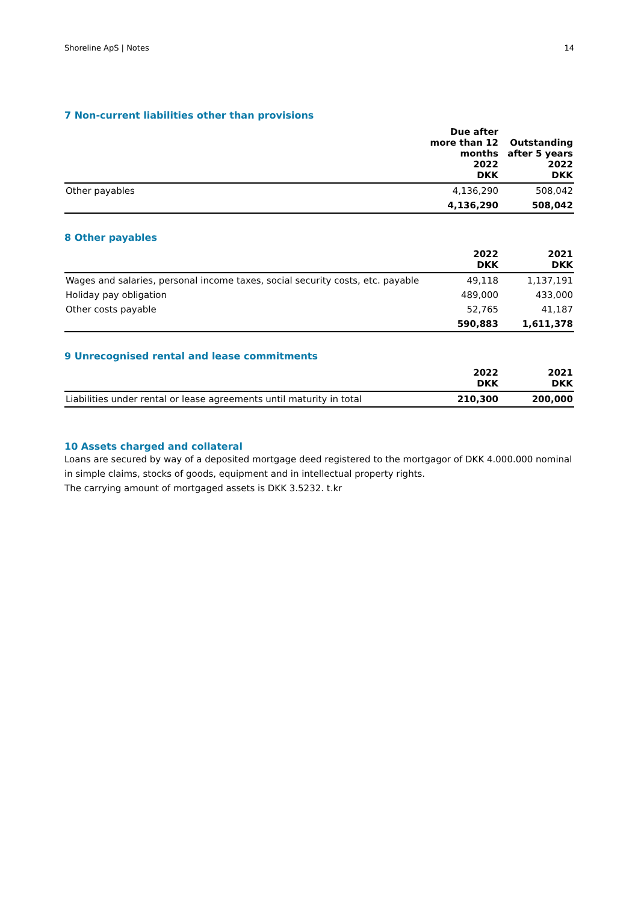Shoreline ApS | Notes 14
7 Non-current liabilities other than provisions
| | Due after more than 12 months 2022 DKK | Outstanding after 5 years 2022 DKK |
| --- | --- | --- |
| Other payables | 4,136,290 | 508,042 |
| | 4,136,290 | 508,042 |
8 Other payables
| | 2022 DKK | 2021 DKK |
| --- | --- | --- |
| Wages and salaries, personal income taxes, social security costs, etc. payable | 49,118 | 1,137,191 |
| Holiday pay obligation | 489,000 | 433,000 |
| Other costs payable | 52,765 | 41,187 |
| | 590,883 | 1,611,378 |
9 Unrecognised rental and lease commitments
| | 2022 DKK | 2021 DKK |
| --- | --- | --- |
| Liabilities under rental or lease agreements until maturity in total | 210,300 | 200,000 |
10 Assets charged and collateral
Loans are secured by way of a deposited mortgage deed registered to the mortgagor of DKK 4.000.000 nominal in simple claims, stocks of goods, equipment and in intellectual property rights.
The carrying amount of mortgaged assets is DKK 3.5232. t.kr